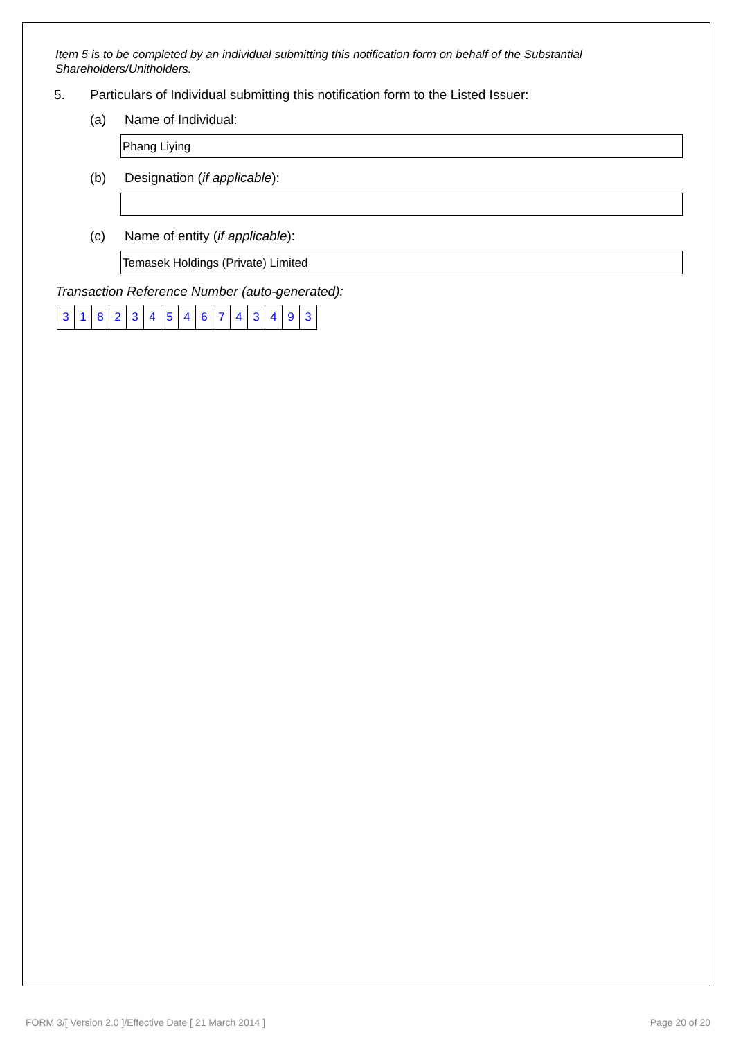Item 5 is to be completed by an individual submitting this notification form on behalf of the Substantial Shareholders/Unitholders.
5. Particulars of Individual submitting this notification form to the Listed Issuer:
(a) Name of Individual:
Phang Liying
(b) Designation (if applicable):
(c) Name of entity (if applicable):
Temasek Holdings (Private) Limited
Transaction Reference Number (auto-generated):
| 3 | 1 | 8 | 2 | 3 | 4 | 5 | 4 | 6 | 7 | 4 | 3 | 4 | 9 | 3 |
FORM 3/[ Version 2.0 ]/Effective Date [ 21 March 2014 ] Page 20 of 20